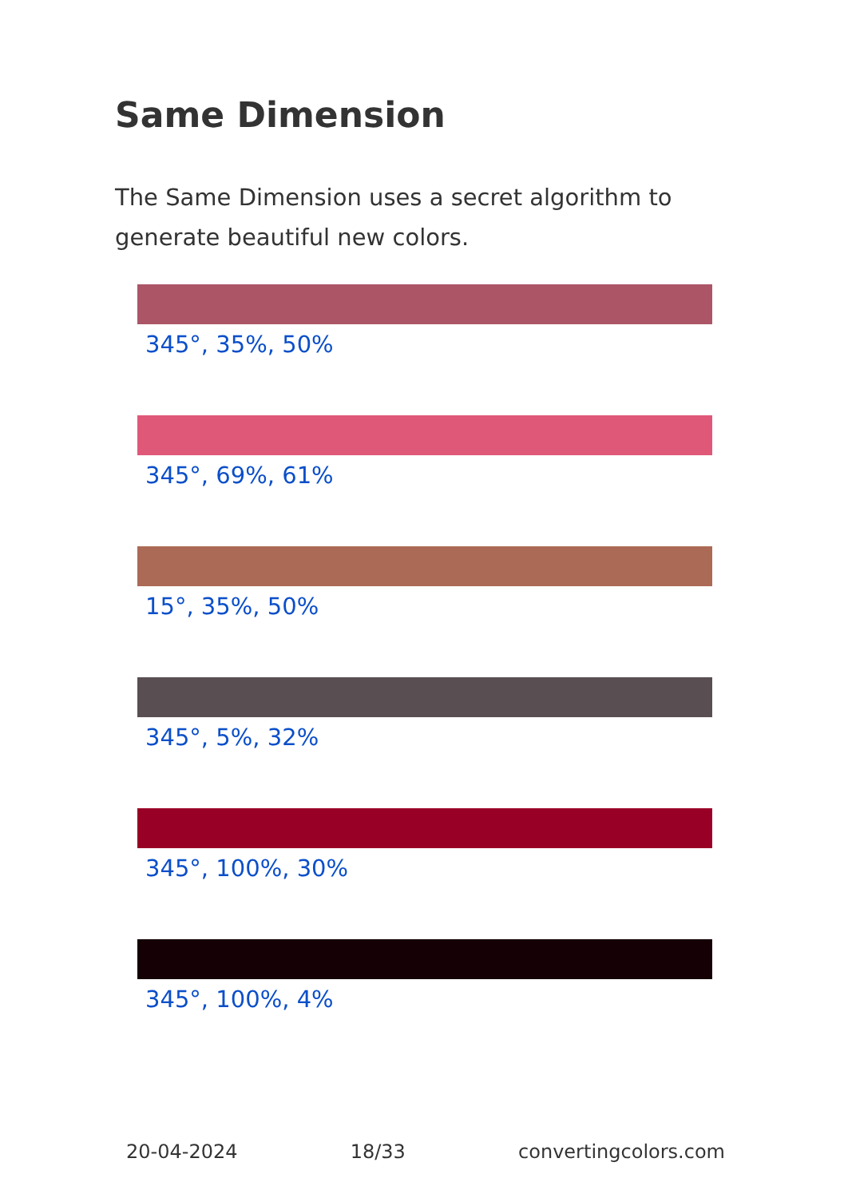Same Dimension
The Same Dimension uses a secret algorithm to generate beautiful new colors.
345°, 35%, 50%
345°, 69%, 61%
15°, 35%, 50%
345°, 5%, 32%
345°, 100%, 30%
345°, 100%, 4%
20-04-2024 18/33 convertingcolors.com